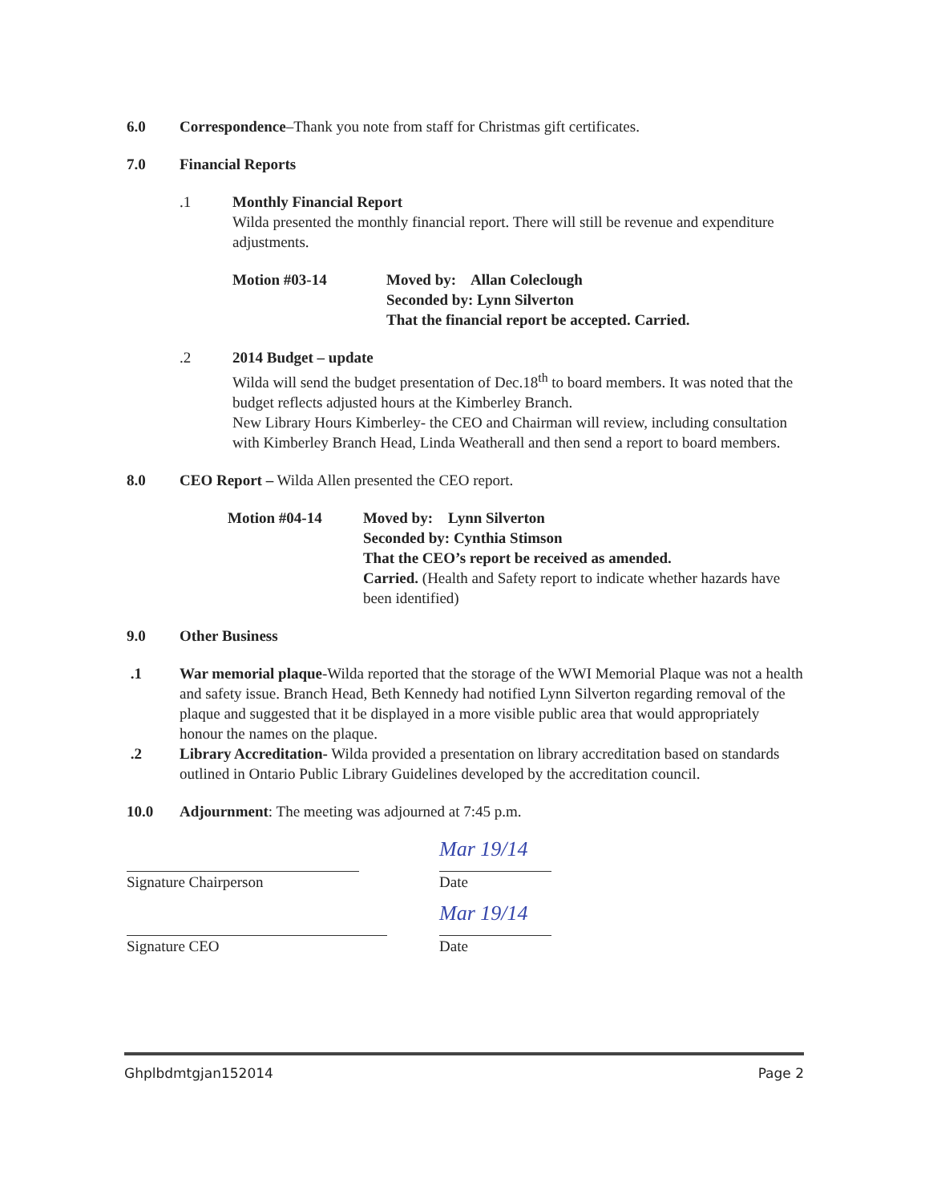6.0 Correspondence–Thank you note from staff for Christmas gift certificates.
7.0 Financial Reports
.1 Monthly Financial Report
Wilda presented the monthly financial report. There will still be revenue and expenditure adjustments.
Motion #03-14 Moved by: Allan Coleclough
Seconded by: Lynn Silverton
That the financial report be accepted. Carried.
.2 2014 Budget – update
Wilda will send the budget presentation of Dec.18<sup>th</sup> to board members. It was noted that the budget reflects adjusted hours at the Kimberley Branch.
New Library Hours Kimberley- the CEO and Chairman will review, including consultation with Kimberley Branch Head, Linda Weatherall and then send a report to board members.
8.0 CEO Report – Wilda Allen presented the CEO report.
Motion #04-14 Moved by: Lynn Silverton
Seconded by: Cynthia Stimson
That the CEO’s report be received as amended.
Carried. (Health and Safety report to indicate whether hazards have been identified)
9.0 Other Business
.1 War memorial plaque-Wilda reported that the storage of the WWI Memorial Plaque was not a health and safety issue. Branch Head, Beth Kennedy had notified Lynn Silverton regarding removal of the plaque and suggested that it be displayed in a more visible public area that would appropriately honour the names on the plaque.
.2 Library Accreditation- Wilda provided a presentation on library accreditation based on standards outlined in Ontario Public Library Guidelines developed by the accreditation council.
10.0 Adjournment: The meeting was adjourned at 7:45 p.m.
Signature Chairperson
Mar 19/14
Date
Signature CEO
Mar 19/14
Date
Ghplbdmtgjan152014 Page 2